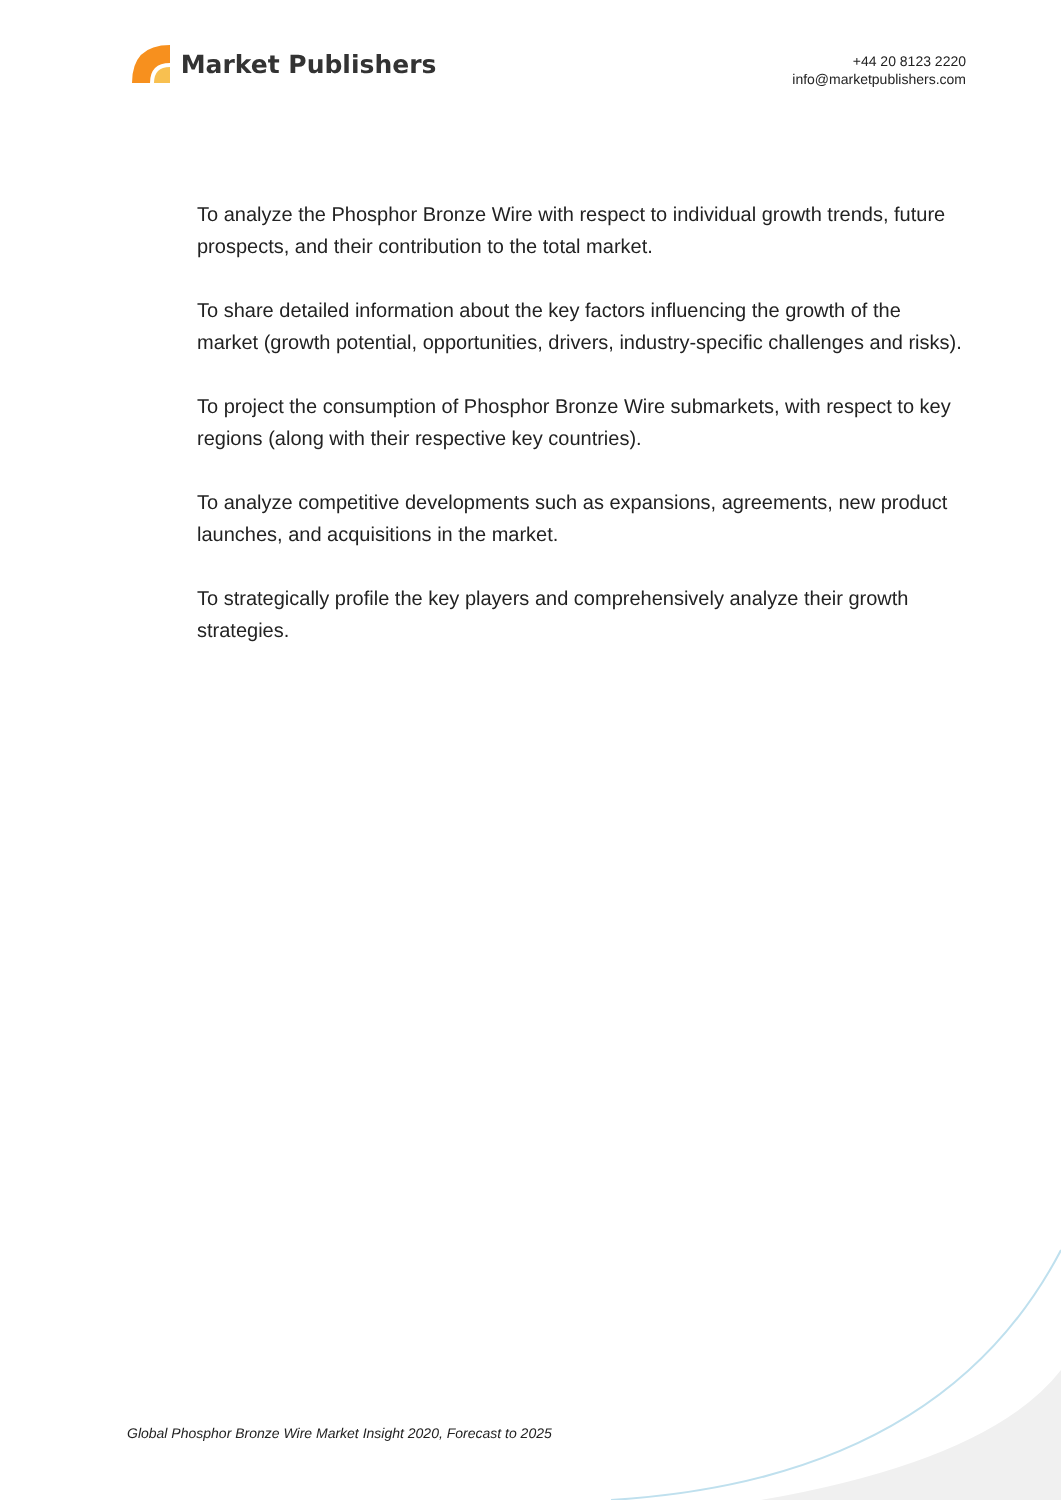Market Publishers
+44 20 8123 2220
info@marketpublishers.com
To analyze the Phosphor Bronze Wire with respect to individual growth trends, future prospects, and their contribution to the total market.
To share detailed information about the key factors influencing the growth of the market (growth potential, opportunities, drivers, industry-specific challenges and risks).
To project the consumption of Phosphor Bronze Wire submarkets, with respect to key regions (along with their respective key countries).
To analyze competitive developments such as expansions, agreements, new product launches, and acquisitions in the market.
To strategically profile the key players and comprehensively analyze their growth strategies.
Global Phosphor Bronze Wire Market Insight 2020, Forecast to 2025